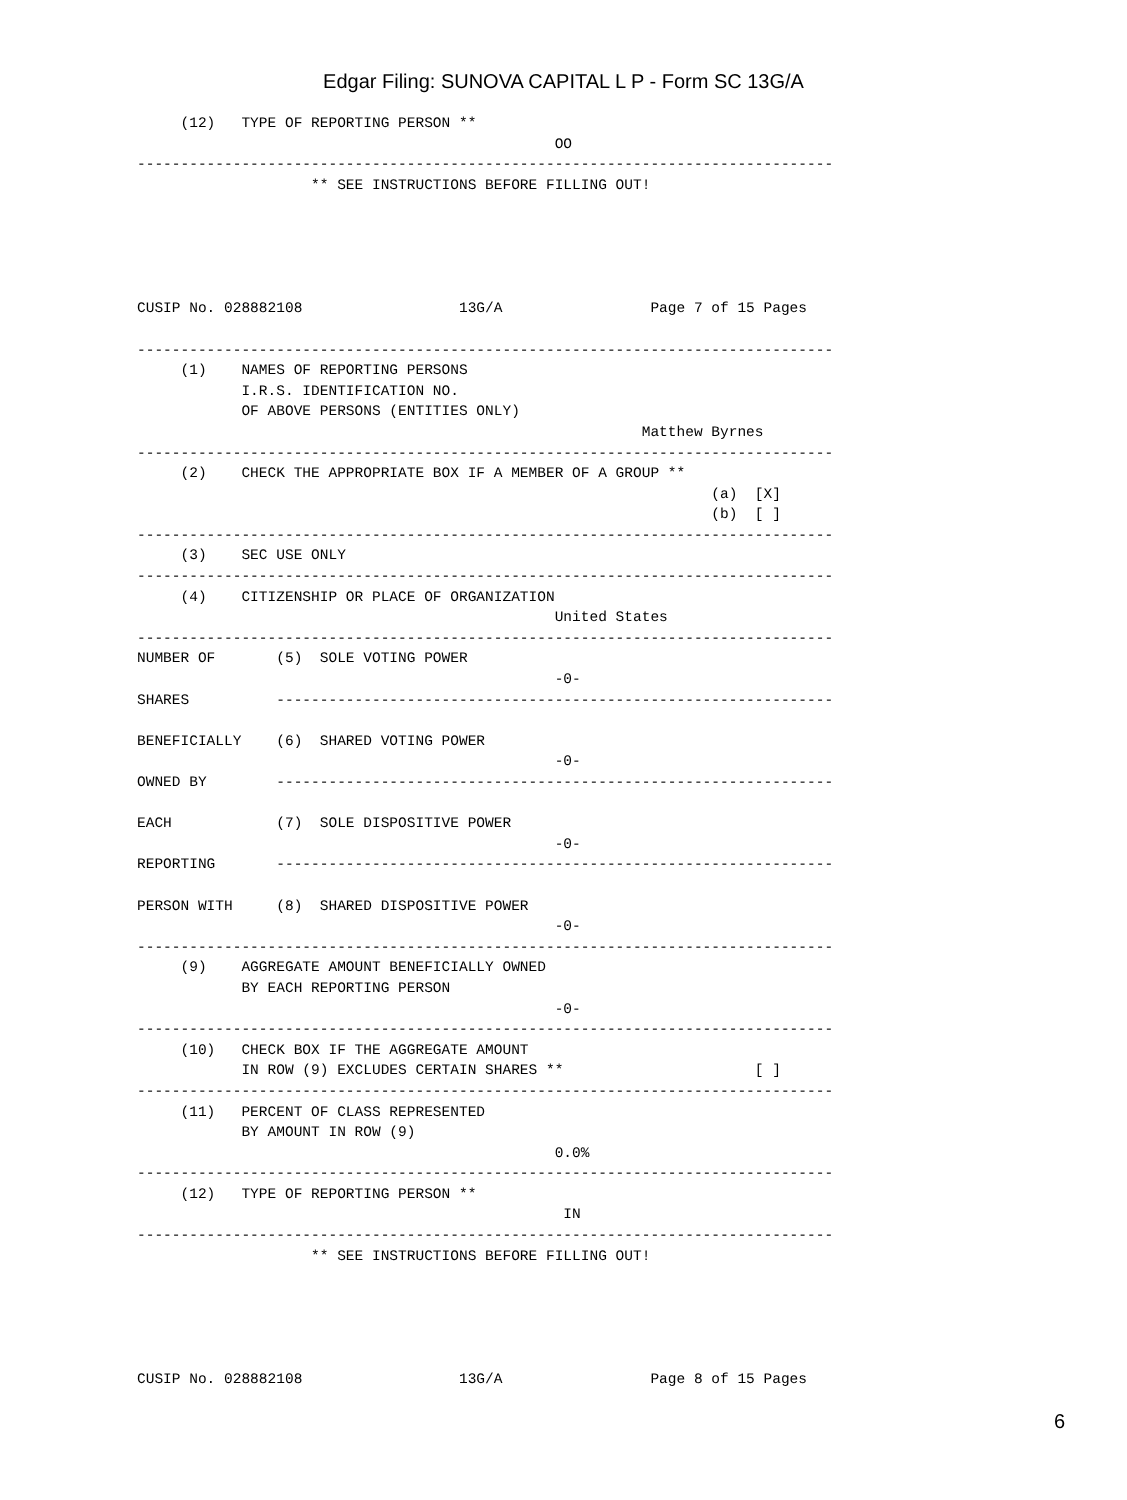Edgar Filing: SUNOVA CAPITAL L P - Form SC 13G/A
     (12)   TYPE OF REPORTING PERSON **
                                                OO
--------------------------------------------------------------------------------
                    ** SEE INSTRUCTIONS BEFORE FILLING OUT!





CUSIP No. 028882108                  13G/A                 Page 7 of 15 Pages

--------------------------------------------------------------------------------
     (1)    NAMES OF REPORTING PERSONS
            I.R.S. IDENTIFICATION NO.
            OF ABOVE PERSONS (ENTITIES ONLY)
                                                          Matthew Byrnes
--------------------------------------------------------------------------------
     (2)    CHECK THE APPROPRIATE BOX IF A MEMBER OF A GROUP **
                                                                  (a)  [X]
                                                                  (b)  [ ]
--------------------------------------------------------------------------------
     (3)    SEC USE ONLY
--------------------------------------------------------------------------------
     (4)    CITIZENSHIP OR PLACE OF ORGANIZATION
                                                United States
--------------------------------------------------------------------------------
NUMBER OF       (5)  SOLE VOTING POWER
                                                -0-
SHARES          ----------------------------------------------------------------

BENEFICIALLY    (6)  SHARED VOTING POWER
                                                -0-
OWNED BY        ----------------------------------------------------------------

EACH            (7)  SOLE DISPOSITIVE POWER
                                                -0-
REPORTING       ----------------------------------------------------------------

PERSON WITH     (8)  SHARED DISPOSITIVE POWER
                                                -0-
--------------------------------------------------------------------------------
     (9)    AGGREGATE AMOUNT BENEFICIALLY OWNED
            BY EACH REPORTING PERSON
                                                -0-
--------------------------------------------------------------------------------
     (10)   CHECK BOX IF THE AGGREGATE AMOUNT
            IN ROW (9) EXCLUDES CERTAIN SHARES **                      [ ]
--------------------------------------------------------------------------------
     (11)   PERCENT OF CLASS REPRESENTED
            BY AMOUNT IN ROW (9)
                                                0.0%
--------------------------------------------------------------------------------
     (12)   TYPE OF REPORTING PERSON **
                                                 IN
--------------------------------------------------------------------------------
                    ** SEE INSTRUCTIONS BEFORE FILLING OUT!





CUSIP No. 028882108                  13G/A                 Page 8 of 15 Pages
6